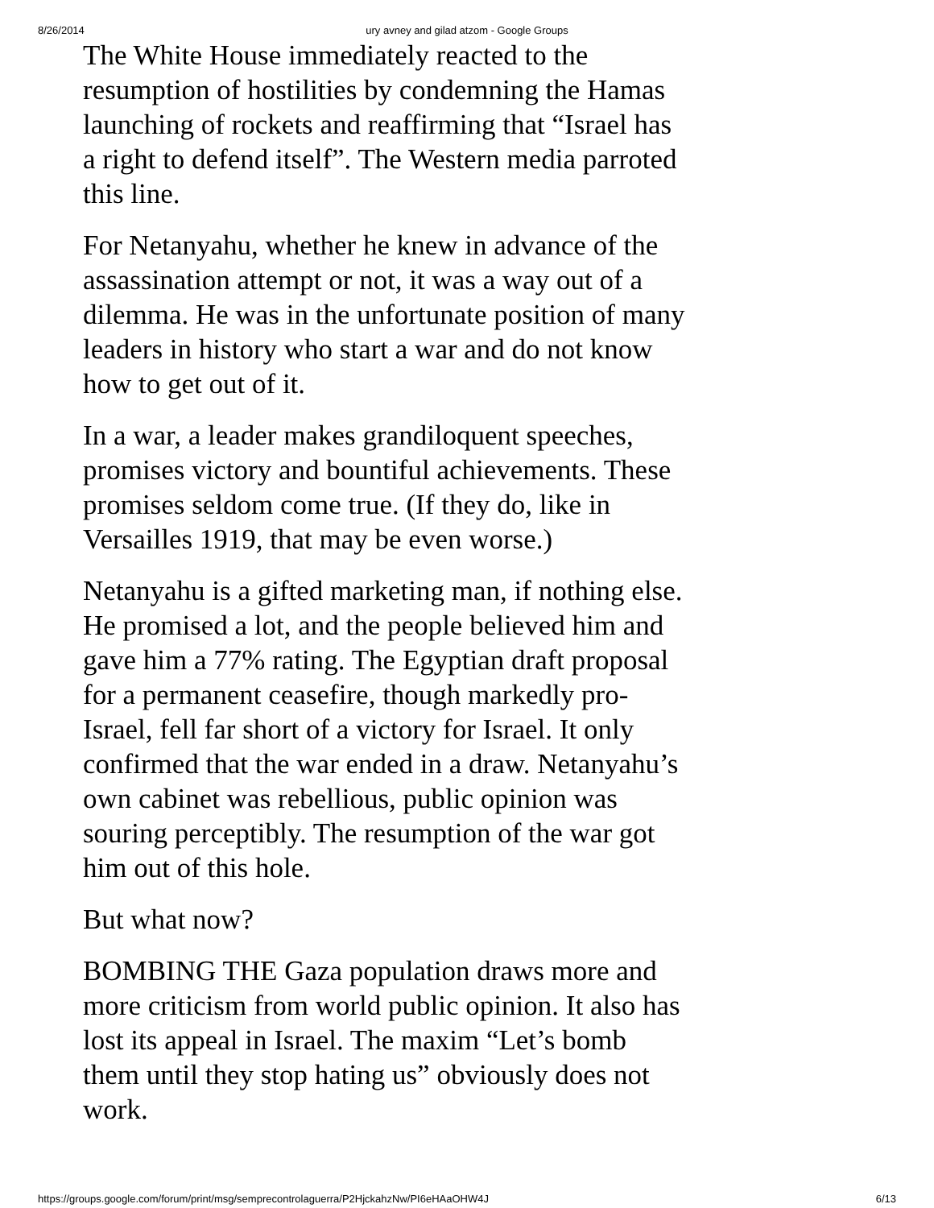8/26/2014
ury avney and gilad atzom - Google Groups
The White House immediately reacted to the resumption of hostilities by condemning the Hamas launching of rockets and reaffirming that “Israel has a right to defend itself”. The Western media parroted this line.
For Netanyahu, whether he knew in advance of the assassination attempt or not, it was a way out of a dilemma. He was in the unfortunate position of many leaders in history who start a war and do not know how to get out of it.
In a war, a leader makes grandiloquent speeches, promises victory and bountiful achievements. These promises seldom come true. (If they do, like in Versailles 1919, that may be even worse.)
Netanyahu is a gifted marketing man, if nothing else. He promised a lot, and the people believed him and gave him a 77% rating. The Egyptian draft proposal for a permanent ceasefire, though markedly pro-Israel, fell far short of a victory for Israel. It only confirmed that the war ended in a draw. Netanyahu’s own cabinet was rebellious, public opinion was souring perceptibly. The resumption of the war got him out of this hole.
But what now?
BOMBING THE Gaza population draws more and more criticism from world public opinion. It also has lost its appeal in Israel. The maxim “Let’s bomb them until they stop hating us” obviously does not work.
https://groups.google.com/forum/print/msg/semprecontrolaguerra/P2HjckahzNw/PI6eHAaOHW4J 6/13